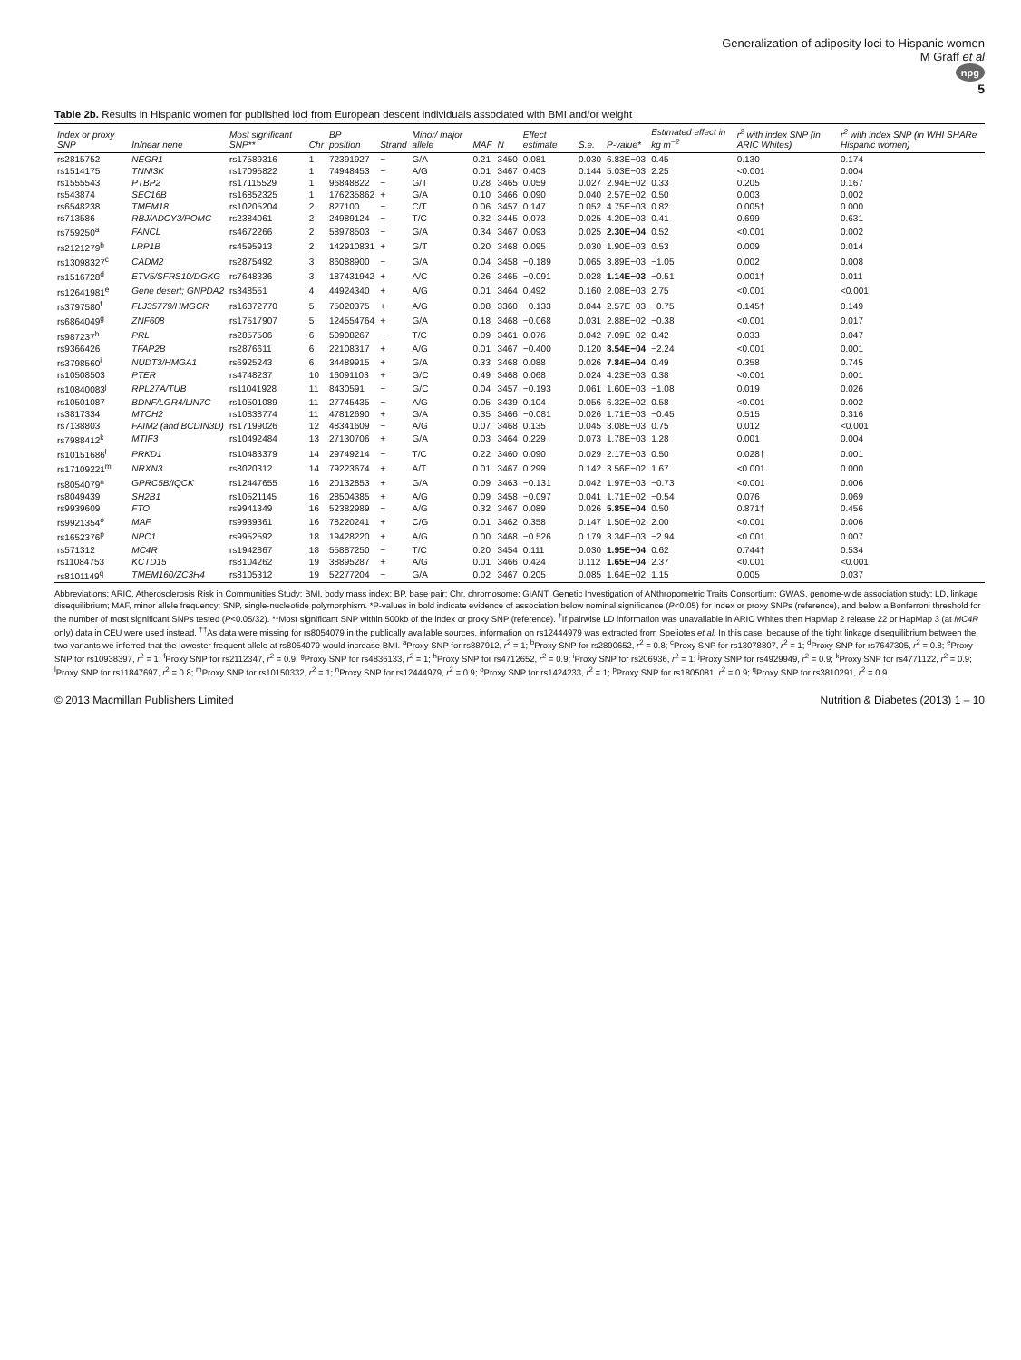Generalization of adiposity loci to Hispanic women
M Graff et al
npg
5
Table 2b. Results in Hispanic women for published loci from European descent individuals associated with BMI and/or weight
| Index or proxy SNP | In/near nene | Most significant SNP** | Chr | BP position | Strand | Minor/ major allele | MAF | N | Effect estimate | S.e. | P-value* | Estimated effect in kg m<sup>−2</sup> | r<sup>2</sup> with index SNP (in ARIC Whites) | r<sup>2</sup> with index SNP (in WHI SHARe Hispanic women) |
| --- | --- | --- | --- | --- | --- | --- | --- | --- | --- | --- | --- | --- | --- | --- |
| rs2815752 | NEGR1 | rs17589316 | 1 | 72391927 | − | G/A | 0.21 | 3450 | 0.081 | 0.030 | 6.83E−03 | 0.45 | 0.130 | 0.174 |
| rs1514175 | TNNI3K | rs17095822 | 1 | 74948453 | − | A/G | 0.01 | 3467 | 0.403 | 0.144 | 5.03E−03 | 2.25 | <0.001 | 0.004 |
| rs1555543 | PTBP2 | rs17115529 | 1 | 96848822 | − | G/T | 0.28 | 3465 | 0.059 | 0.027 | 2.94E−02 | 0.33 | 0.205 | 0.167 |
| rs543874 | SEC16B | rs16852325 | 1 | 176235862 | + | G/A | 0.10 | 3466 | 0.090 | 0.040 | 2.57E−02 | 0.50 | 0.003 | 0.002 |
| rs6548238 | TMEM18 | rs10205204 | 2 | 827100 | − | C/T | 0.06 | 3457 | 0.147 | 0.052 | 4.75E−03 | 0.82 | 0.005† | 0.000 |
| rs713586 | RBJ/ADCY3/POMC | rs2384061 | 2 | 24989124 | − | T/C | 0.32 | 3445 | 0.073 | 0.025 | 4.20E−03 | 0.41 | 0.699 | 0.631 |
| rs759250<sup>a</sup> | FANCL | rs4672266 | 2 | 58978503 | − | G/A | 0.34 | 3467 | 0.093 | 0.025 | 2.30E−04 | 0.52 | <0.001 | 0.002 |
| rs2121279<sup>b</sup> | LRP1B | rs4595913 | 2 | 142910831 | + | G/T | 0.20 | 3468 | 0.095 | 0.030 | 1.90E−03 | 0.53 | 0.009 | 0.014 |
| rs13098327<sup>c</sup> | CADM2 | rs2875492 | 3 | 86088900 | − | G/A | 0.04 | 3458 | −0.189 | 0.065 | 3.89E−03 | −1.05 | 0.002 | 0.008 |
| rs1516728<sup>d</sup> | ETV5/SFRS10/DGKG | rs7648336 | 3 | 187431942 | + | A/C | 0.26 | 3465 | −0.091 | 0.028 | 1.14E−03 | −0.51 | 0.001† | 0.011 |
| rs12641981<sup>e</sup> | Gene desert; GNPDA2 | rs348551 | 4 | 44924340 | + | A/G | 0.01 | 3464 | 0.492 | 0.160 | 2.08E−03 | 2.75 | <0.001 | <0.001 |
| rs3797580<sup>f</sup> | FLJ35779/HMGCR | rs16872770 | 5 | 75020375 | + | A/G | 0.08 | 3360 | −0.133 | 0.044 | 2.57E−03 | −0.75 | 0.145† | 0.149 |
| rs6864049<sup>g</sup> | ZNF608 | rs17517907 | 5 | 124554764 | + | G/A | 0.18 | 3468 | −0.068 | 0.031 | 2.88E−02 | −0.38 | <0.001 | 0.017 |
| rs987237<sup>h</sup> | PRL | rs2857506 | 6 | 50908267 | − | T/C | 0.09 | 3461 | 0.076 | 0.042 | 7.09E−02 | 0.42 | 0.033 | 0.047 |
| rs9366426 | TFAP2B | rs2876611 | 6 | 22108317 | + | A/G | 0.01 | 3467 | −0.400 | 0.120 | 8.54E−04 | −2.24 | <0.001 | 0.001 |
| rs3798560<sup>i</sup> | NUDT3/HMGA1 | rs6925243 | 6 | 34489915 | + | G/A | 0.33 | 3468 | 0.088 | 0.026 | 7.84E−04 | 0.49 | 0.358 | 0.745 |
| rs10508503 | PTER | rs4748237 | 10 | 16091103 | + | G/C | 0.49 | 3468 | 0.068 | 0.024 | 4.23E−03 | 0.38 | <0.001 | 0.001 |
| rs10840083<sup>j</sup> | RPL27A/TUB | rs11041928 | 11 | 8430591 | − | G/C | 0.04 | 3457 | −0.193 | 0.061 | 1.60E−03 | −1.08 | 0.019 | 0.026 |
| rs10501087 | BDNF/LGR4/LIN7C | rs10501089 | 11 | 27745435 | − | A/G | 0.05 | 3439 | 0.104 | 0.056 | 6.32E−02 | 0.58 | <0.001 | 0.002 |
| rs3817334 | MTCH2 | rs10838774 | 11 | 47812690 | + | G/A | 0.35 | 3466 | −0.081 | 0.026 | 1.71E−03 | −0.45 | 0.515 | 0.316 |
| rs7138803 | FAIM2 (and BCDIN3D) | rs17199026 | 12 | 48341609 | − | A/G | 0.07 | 3468 | 0.135 | 0.045 | 3.08E−03 | 0.75 | 0.012 | <0.001 |
| rs7988412<sup>k</sup> | MTIF3 | rs10492484 | 13 | 27130706 | + | G/A | 0.03 | 3464 | 0.229 | 0.073 | 1.78E−03 | 1.28 | 0.001 | 0.004 |
| rs10151686<sup>l</sup> | PRKD1 | rs10483379 | 14 | 29749214 | − | T/C | 0.22 | 3460 | 0.090 | 0.029 | 2.17E−03 | 0.50 | 0.028† | 0.001 |
| rs17109221<sup>m</sup> | NRXN3 | rs8020312 | 14 | 79223674 | + | A/T | 0.01 | 3467 | 0.299 | 0.142 | 3.56E−02 | 1.67 | <0.001 | 0.000 |
| rs8054079<sup>n</sup> | GPRC5B/IQCK | rs12447655 | 16 | 20132853 | + | G/A | 0.09 | 3463 | −0.131 | 0.042 | 1.97E−03 | −0.73 | <0.001 | 0.006 |
| rs8049439 | SH2B1 | rs10521145 | 16 | 28504385 | + | A/G | 0.09 | 3458 | −0.097 | 0.041 | 1.71E−02 | −0.54 | 0.076 | 0.069 |
| rs9939609 | FTO | rs9941349 | 16 | 52382989 | − | A/G | 0.32 | 3467 | 0.089 | 0.026 | 5.85E−04 | 0.50 | 0.871† | 0.456 |
| rs9921354<sup>o</sup> | MAF | rs9939361 | 16 | 78220241 | + | C/G | 0.01 | 3462 | 0.358 | 0.147 | 1.50E−02 | 2.00 | <0.001 | 0.006 |
| rs1652376<sup>p</sup> | NPC1 | rs9952592 | 18 | 19428220 | + | A/G | 0.00 | 3468 | −0.526 | 0.179 | 3.34E−03 | −2.94 | <0.001 | 0.007 |
| rs571312 | MC4R | rs1942867 | 18 | 55887250 | − | T/C | 0.20 | 3454 | 0.111 | 0.030 | 1.95E−04 | 0.62 | 0.744† | 0.534 |
| rs11084753 | KCTD15 | rs8104262 | 19 | 38895287 | + | A/G | 0.01 | 3466 | 0.424 | 0.112 | 1.65E−04 | 2.37 | <0.001 | <0.001 |
| rs8101149<sup>q</sup> | TMEM160/ZC3H4 | rs8105312 | 19 | 52277204 | − | G/A | 0.02 | 3467 | 0.205 | 0.085 | 1.64E−02 | 1.15 | 0.005 | 0.037 |
Abbreviations: ARIC, Atherosclerosis Risk in Communities Study; BMI, body mass index; BP, base pair; Chr, chromosome; GIANT, Genetic Investigation of ANthropometric Traits Consortium; GWAS, genome-wide association study; LD, linkage disequilibrium; MAF, minor allele frequency; SNP, single-nucleotide polymorphism. *P-values in bold indicate evidence of association below nominal significance (P<0.05) for index or proxy SNPs (reference), and below a Bonferroni threshold for the number of most significant SNPs tested (P<0.05/32). **Most significant SNP within 500kb of the index or proxy SNP (reference). <sup>†</sup>If pairwise LD information was unavailable in ARIC Whites then HapMap 2 release 22 or HapMap 3 (at MC4R only) data in CEU were used instead. <sup>††</sup>As data were missing for rs8054079 in the publically available sources, information on rs12444979 was extracted from Speliotes et al. In this case, because of the tight linkage disequilibrium between the two variants we inferred that the lowester frequent allele at rs8054079 would increase BMI. <sup>a</sup>Proxy SNP for rs887912, r<sup>2</sup> = 1; <sup>b</sup>Proxy SNP for rs2890652, r<sup>2</sup> = 0.8; <sup>c</sup>Proxy SNP for rs13078807, r<sup>2</sup> = 1; <sup>d</sup>Proxy SNP for rs7647305, r<sup>2</sup> = 0.8; <sup>e</sup>Proxy SNP for rs10938397, r<sup>2</sup> = 1; <sup>f</sup>Proxy SNP for rs2112347, r<sup>2</sup> = 0.9; <sup>g</sup>Proxy SNP for rs4836133, r<sup>2</sup> = 1; <sup>h</sup>Proxy SNP for rs4712652, r<sup>2</sup> = 0.9; <sup>i</sup>Proxy SNP for rs206936, r<sup>2</sup> = 1; <sup>j</sup>Proxy SNP for rs4929949, r<sup>2</sup> = 0.9; <sup>k</sup>Proxy SNP for rs4771122, r<sup>2</sup> = 0.9; <sup>l</sup>Proxy SNP for rs11847697, r<sup>2</sup> = 0.8; <sup>m</sup>Proxy SNP for rs10150332, r<sup>2</sup> = 1; <sup>n</sup>Proxy SNP for rs12444979, r<sup>2</sup> = 0.9; <sup>o</sup>Proxy SNP for rs1424233, r<sup>2</sup> = 1; <sup>p</sup>Proxy SNP for rs1805081, r<sup>2</sup> = 0.9; <sup>q</sup>Proxy SNP for rs3810291, r<sup>2</sup> = 0.9.
© 2013 Macmillan Publishers Limited Nutrition & Diabetes (2013) 1 – 10